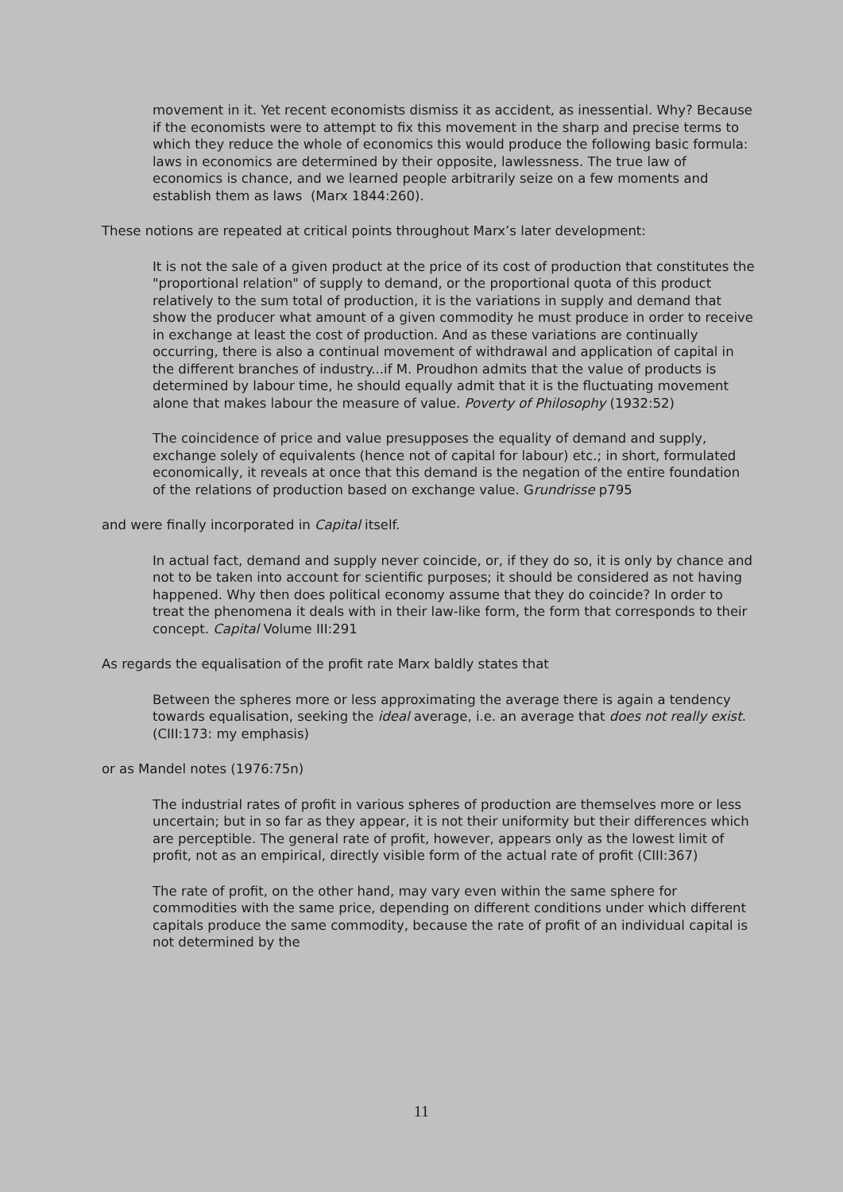movement in it. Yet recent economists dismiss it as accident, as inessential. Why? Because if the economists were to attempt to fix this movement in the sharp and precise terms to which they reduce the whole of economics this would produce the following basic formula: laws in economics are determined by their opposite, lawlessness. The true law of economics is chance, and we learned people arbitrarily seize on a few moments and establish them as laws (Marx 1844:260).
These notions are repeated at critical points throughout Marx’s later development:
It is not the sale of a given product at the price of its cost of production that constitutes the "proportional relation" of supply to demand, or the proportional quota of this product relatively to the sum total of production, it is the variations in supply and demand that show the producer what amount of a given commodity he must produce in order to receive in exchange at least the cost of production. And as these variations are continually occurring, there is also a continual movement of withdrawal and application of capital in the different branches of industry...if M. Proudhon admits that the value of products is determined by labour time, he should equally admit that it is the fluctuating movement alone that makes labour the measure of value. Poverty of Philosophy (1932:52)
The coincidence of price and value presupposes the equality of demand and supply, exchange solely of equivalents (hence not of capital for labour) etc.; in short, formulated economically, it reveals at once that this demand is the negation of the entire foundation of the relations of production based on exchange value. Grundrisse p795
and were finally incorporated in Capital itself.
In actual fact, demand and supply never coincide, or, if they do so, it is only by chance and not to be taken into account for scientific purposes; it should be considered as not having happened. Why then does political economy assume that they do coincide? In order to treat the phenomena it deals with in their law-like form, the form that corresponds to their concept. Capital Volume III:291
As regards the equalisation of the profit rate Marx baldly states that
Between the spheres more or less approximating the average there is again a tendency towards equalisation, seeking the ideal average, i.e. an average that does not really exist. (CIII:173: my emphasis)
or as Mandel notes (1976:75n)
The industrial rates of profit in various spheres of production are themselves more or less uncertain; but in so far as they appear, it is not their uniformity but their differences which are perceptible. The general rate of profit, however, appears only as the lowest limit of profit, not as an empirical, directly visible form of the actual rate of profit (CIII:367)
The rate of profit, on the other hand, may vary even within the same sphere for commodities with the same price, depending on different conditions under which different capitals produce the same commodity, because the rate of profit of an individual capital is not determined by the
11